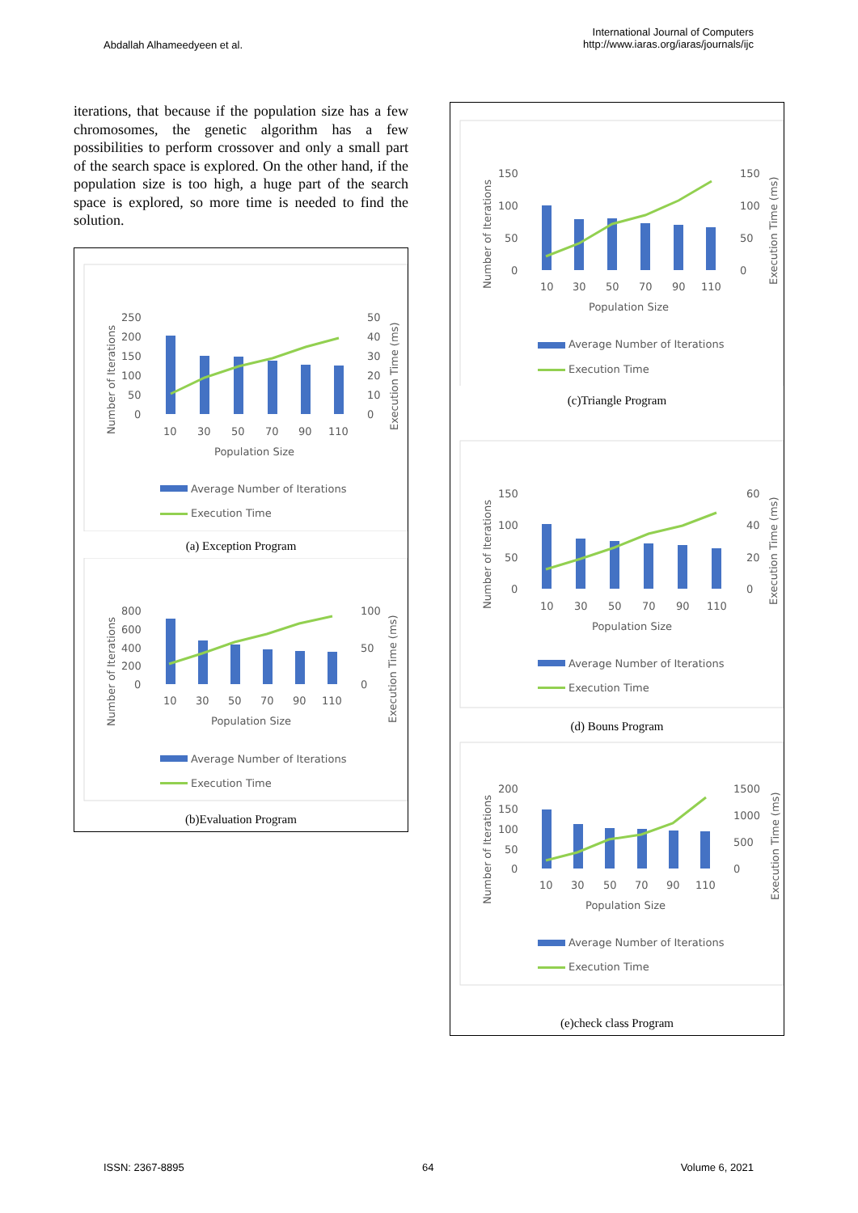Abdallah Alhameedyeen et al.
International Journal of Computers
http://www.iaras.org/iaras/journals/ijc
iterations, that because if the population size has a few chromosomes, the genetic algorithm has a few possibilities to perform crossover and only a small part of the search space is explored. On the other hand, if the population size is too high, a huge part of the search space is explored, so more time is needed to find the solution.
250
200
150
100
50
0
50
40
30
20
10
0
10
30
50
70
90
110
Population Size
Number of Iterations
Execution Time (ms)
Average Number of Iterations
Execution Time
(a) Exception Program
800
600
400
200
0
100
50
0
10
30
50
70
90
110
Population Size
Number of Iterations
Execution Time (ms)
Average Number of Iterations
Execution Time
(b)Evaluation Program
150
100
50
0
150
100
50
0
10
30
50
70
90
110
Population Size
Number of Iterations
Execution Time (ms)
Average Number of Iterations
Execution Time
(c)Triangle Program
150
100
50
0
60
40
20
0
10
30
50
70
90
110
Population Size
Number of Iterations
Execution Time (ms)
Average Number of Iterations
Execution Time
(d) Bouns Program
200
150
100
50
0
1500
1000
500
0
10
30
50
70
90
110
Population Size
Number of Iterations
Execution Time (ms)
Average Number of Iterations
Execution Time
(e)check class Program
ISSN: 2367-8895 64 Volume 6, 2021